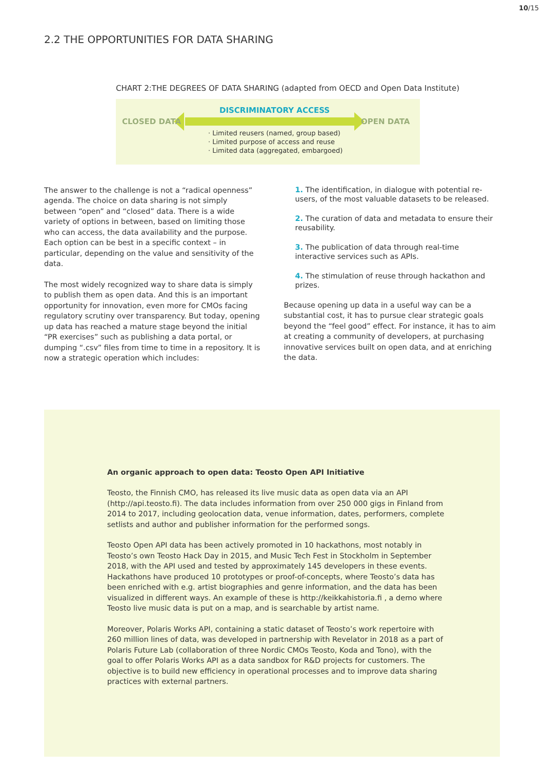10/15
2.2 THE OPPORTUNITIES FOR DATA SHARING
CHART 2:THE DEGREES OF DATA SHARING (adapted from OECD and Open Data Institute)
CLOSED DATA
DISCRIMINATORY ACCESS
OPEN DATA
· Limited reusers (named, group based)
· Limited purpose of access and reuse
· Limited data (aggregated, embargoed)
The answer to the challenge is not a “radical openness” agenda. The choice on data sharing is not simply between “open” and “closed” data. There is a wide variety of options in between, based on limiting those who can access, the data availability and the purpose. Each option can be best in a specific context – in particular, depending on the value and sensitivity of the data.
The most widely recognized way to share data is simply to publish them as open data. And this is an important opportunity for innovation, even more for CMOs facing regulatory scrutiny over transparency. But today, opening up data has reached a mature stage beyond the initial “PR exercises” such as publishing a data portal, or dumping “.csv” files from time to time in a repository. It is now a strategic operation which includes:
1. The identification, in dialogue with potential re-users, of the most valuable datasets to be released.
2. The curation of data and metadata to ensure their reusability.
3. The publication of data through real-time interactive services such as APIs.
4. The stimulation of reuse through hackathon and prizes.
Because opening up data in a useful way can be a substantial cost, it has to pursue clear strategic goals beyond the “feel good” effect. For instance, it has to aim at creating a community of developers, at purchasing innovative services built on open data, and at enriching the data.
An organic approach to open data: Teosto Open API Initiative
Teosto, the Finnish CMO, has released its live music data as open data via an API (http://api.teosto.fi). The data includes information from over 250 000 gigs in Finland from 2014 to 2017, including geolocation data, venue information, dates, performers, complete setlists and author and publisher information for the performed songs.
Teosto Open API data has been actively promoted in 10 hackathons, most notably in Teosto’s own Teosto Hack Day in 2015, and Music Tech Fest in Stockholm in September 2018, with the API used and tested by approximately 145 developers in these events. Hackathons have produced 10 prototypes or proof-of-concepts, where Teosto’s data has been enriched with e.g. artist biographies and genre information, and the data has been visualized in different ways. An example of these is http://keikkahistoria.fi , a demo where Teosto live music data is put on a map, and is searchable by artist name.
Moreover, Polaris Works API, containing a static dataset of Teosto’s work repertoire with 260 million lines of data, was developed in partnership with Revelator in 2018 as a part of Polaris Future Lab (collaboration of three Nordic CMOs Teosto, Koda and Tono), with the goal to offer Polaris Works API as a data sandbox for R&D projects for customers. The objective is to build new efficiency in operational processes and to improve data sharing practices with external partners.